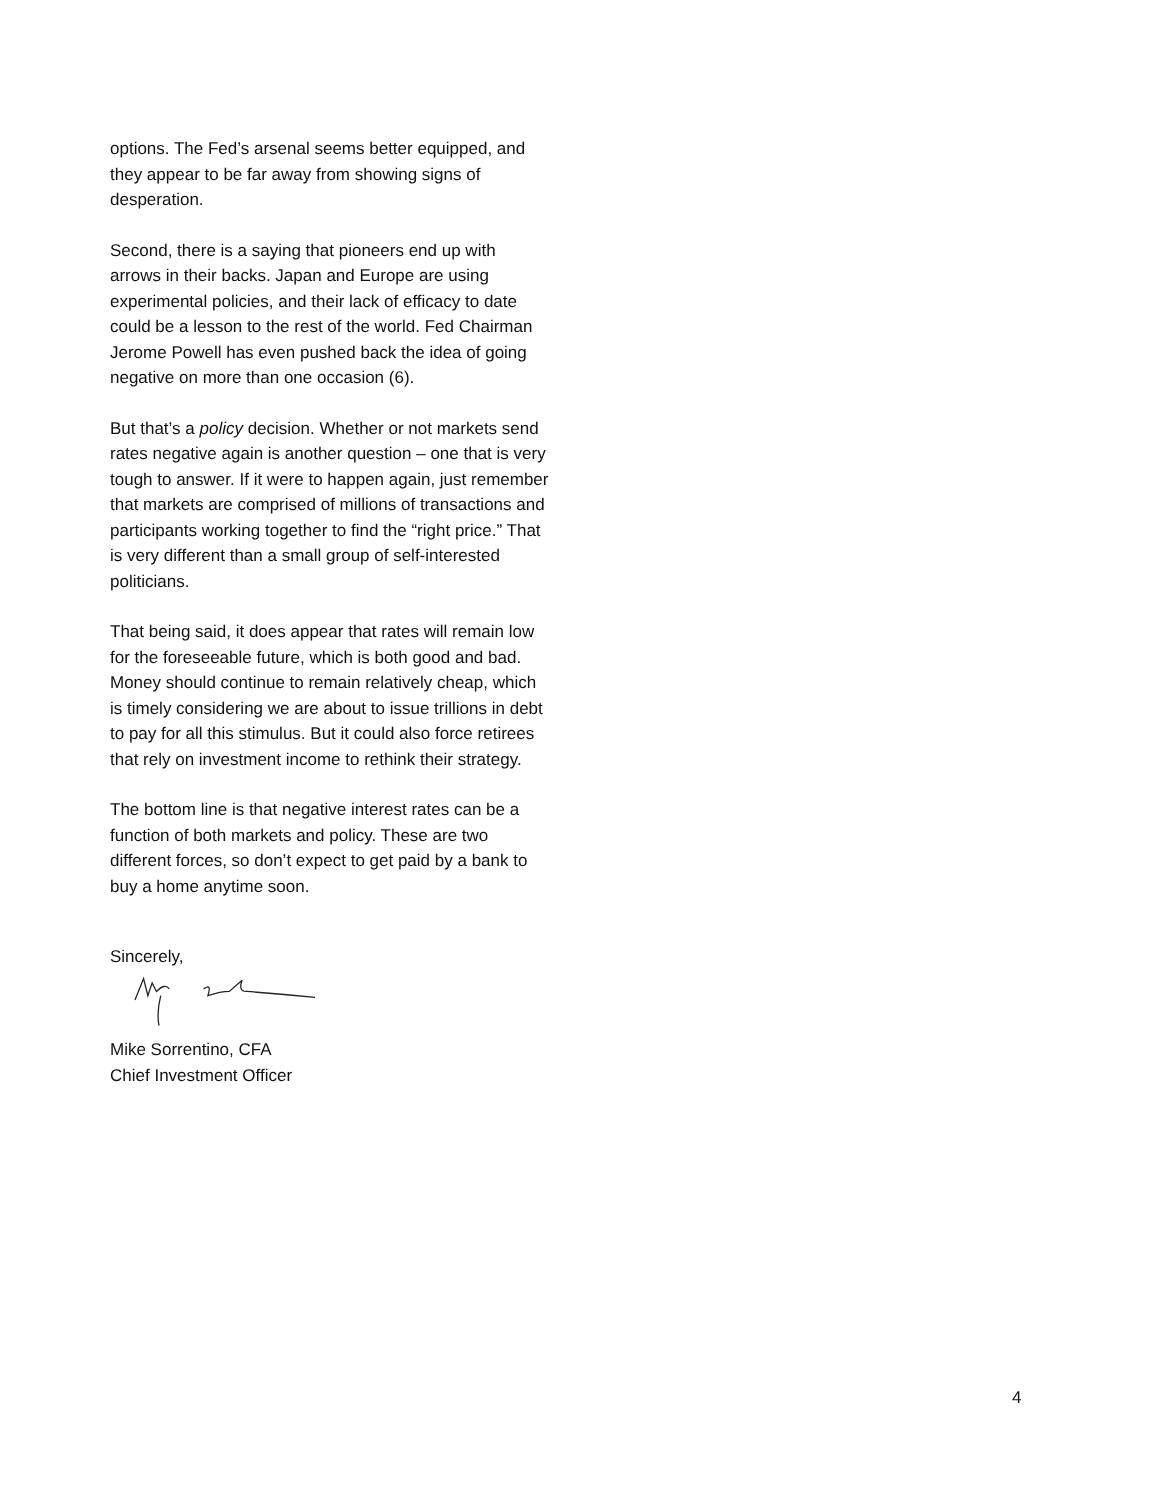options. The Fed’s arsenal seems better equipped, and they appear to be far away from showing signs of desperation.
Second, there is a saying that pioneers end up with arrows in their backs. Japan and Europe are using experimental policies, and their lack of efficacy to date could be a lesson to the rest of the world. Fed Chairman Jerome Powell has even pushed back the idea of going negative on more than one occasion (6).
But that’s a policy decision. Whether or not markets send rates negative again is another question – one that is very tough to answer. If it were to happen again, just remember that markets are comprised of millions of transactions and participants working together to find the “right price.” That is very different than a small group of self-interested politicians.
That being said, it does appear that rates will remain low for the foreseeable future, which is both good and bad. Money should continue to remain relatively cheap, which is timely considering we are about to issue trillions in debt to pay for all this stimulus. But it could also force retirees that rely on investment income to rethink their strategy.
The bottom line is that negative interest rates can be a function of both markets and policy. These are two different forces, so don’t expect to get paid by a bank to buy a home anytime soon.
Sincerely,
Mike Sorrentino, CFA
Chief Investment Officer
4